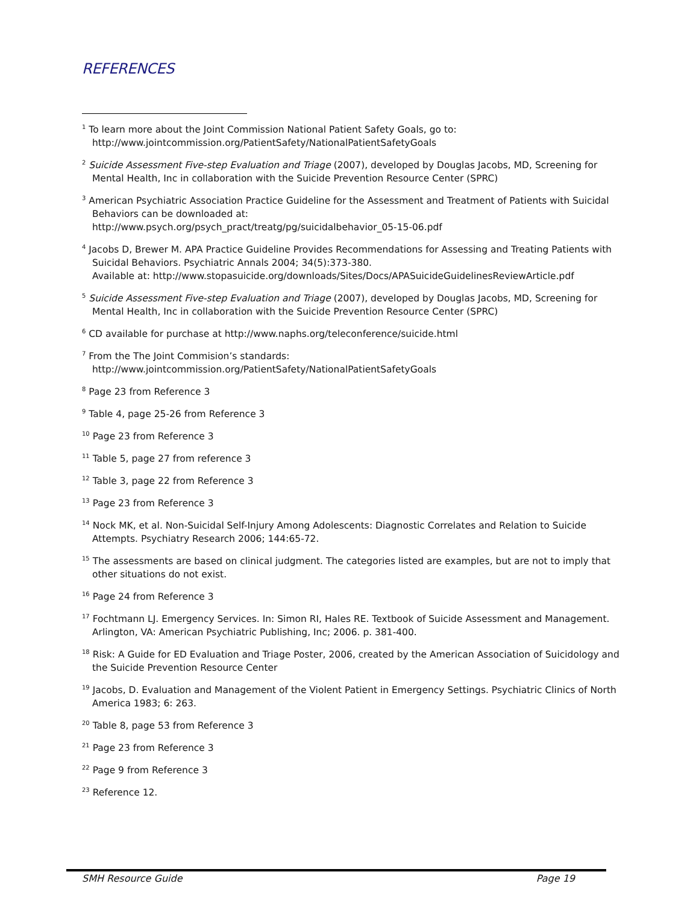REFERENCES
<sup>1</sup> To learn more about the Joint Commission National Patient Safety Goals, go to: http://www.jointcommission.org/PatientSafety/NationalPatientSafetyGoals
<sup>2</sup> Suicide Assessment Five-step Evaluation and Triage (2007), developed by Douglas Jacobs, MD, Screening for Mental Health, Inc in collaboration with the Suicide Prevention Resource Center (SPRC)
<sup>3</sup> American Psychiatric Association Practice Guideline for the Assessment and Treatment of Patients with Suicidal Behaviors can be downloaded at:
http://www.psych.org/psych_pract/treatg/pg/suicidalbehavior_05-15-06.pdf
<sup>4</sup> Jacobs D, Brewer M. APA Practice Guideline Provides Recommendations for Assessing and Treating Patients with Suicidal Behaviors. Psychiatric Annals 2004; 34(5):373-380.
Available at: http://www.stopasuicide.org/downloads/Sites/Docs/APASuicideGuidelinesReviewArticle.pdf
<sup>5</sup> Suicide Assessment Five-step Evaluation and Triage (2007), developed by Douglas Jacobs, MD, Screening for Mental Health, Inc in collaboration with the Suicide Prevention Resource Center (SPRC)
<sup>6</sup> CD available for purchase at http://www.naphs.org/teleconference/suicide.html
<sup>7</sup> From the The Joint Commision’s standards:
http://www.jointcommission.org/PatientSafety/NationalPatientSafetyGoals
<sup>8</sup> Page 23 from Reference 3
<sup>9</sup> Table 4, page 25-26 from Reference 3
<sup>10</sup> Page 23 from Reference 3
<sup>11</sup> Table 5, page 27 from reference 3
<sup>12</sup> Table 3, page 22 from Reference 3
<sup>13</sup> Page 23 from Reference 3
<sup>14</sup> Nock MK, et al. Non-Suicidal Self-Injury Among Adolescents: Diagnostic Correlates and Relation to Suicide Attempts. Psychiatry Research 2006; 144:65-72.
<sup>15</sup> The assessments are based on clinical judgment. The categories listed are examples, but are not to imply that other situations do not exist.
<sup>16</sup> Page 24 from Reference 3
<sup>17</sup> Fochtmann LJ. Emergency Services. In: Simon RI, Hales RE. Textbook of Suicide Assessment and Management. Arlington, VA: American Psychiatric Publishing, Inc; 2006. p. 381-400.
<sup>18</sup> Risk: A Guide for ED Evaluation and Triage Poster, 2006, created by the American Association of Suicidology and the Suicide Prevention Resource Center
<sup>19</sup> Jacobs, D. Evaluation and Management of the Violent Patient in Emergency Settings. Psychiatric Clinics of North America 1983; 6: 263.
<sup>20</sup> Table 8, page 53 from Reference 3
<sup>21</sup> Page 23 from Reference 3
<sup>22</sup> Page 9 from Reference 3
<sup>23</sup> Reference 12.
SMH Resource Guide Page 19